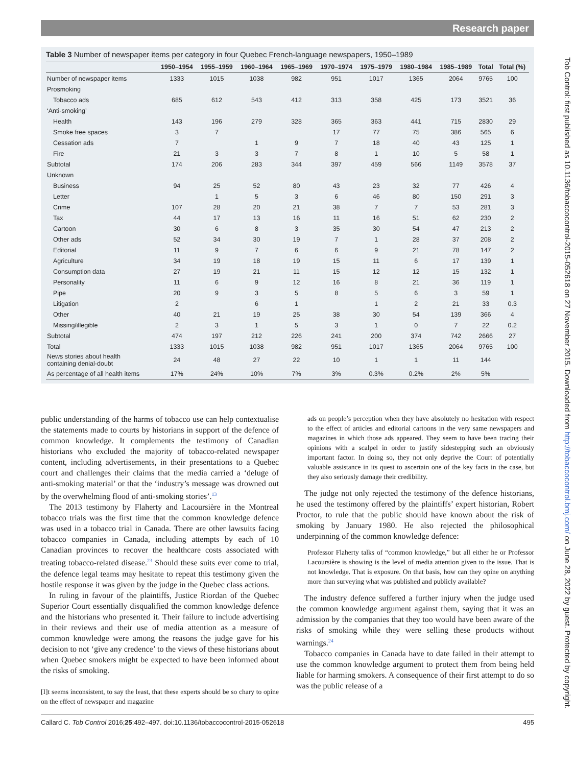Research paper
Table 3 Number of newspaper items per category in four Quebec French-language newspapers, 1950–1989
| | 1950–1954 | 1955–1959 | 1960–1964 | 1965–1969 | 1970–1974 | 1975–1979 | 1980–1984 | 1985–1989 | Total | Total (%) |
| --- | --- | --- | --- | --- | --- | --- | --- | --- | --- | --- |
| Number of newspaper items | 1333 | 1015 | 1038 | 982 | 951 | 1017 | 1365 | 2064 | 9765 | 100 |
| Prosmoking | | | | | | | | | | |
| Tobacco ads | 685 | 612 | 543 | 412 | 313 | 358 | 425 | 173 | 3521 | 36 |
| ‘Anti-smoking’ | | | | | | | | | | |
| Health | 143 | 196 | 279 | 328 | 365 | 363 | 441 | 715 | 2830 | 29 |
| Smoke free spaces | 3 | 7 | | | 17 | 77 | 75 | 386 | 565 | 6 |
| Cessation ads | 7 | | 1 | 9 | 7 | 18 | 40 | 43 | 125 | 1 |
| Fire | 21 | 3 | 3 | 7 | 8 | 1 | 10 | 5 | 58 | 1 |
| Subtotal | 174 | 206 | 283 | 344 | 397 | 459 | 566 | 1149 | 3578 | 37 |
| Unknown | | | | | | | | | | |
| Business | 94 | 25 | 52 | 80 | 43 | 23 | 32 | 77 | 426 | 4 |
| Letter | | 1 | 5 | 3 | 6 | 46 | 80 | 150 | 291 | 3 |
| Crime | 107 | 28 | 20 | 21 | 38 | 7 | 7 | 53 | 281 | 3 |
| Tax | 44 | 17 | 13 | 16 | 11 | 16 | 51 | 62 | 230 | 2 |
| Cartoon | 30 | 6 | 8 | 3 | 35 | 30 | 54 | 47 | 213 | 2 |
| Other ads | 52 | 34 | 30 | 19 | 7 | 1 | 28 | 37 | 208 | 2 |
| Editorial | 11 | 9 | 7 | 6 | 6 | 9 | 21 | 78 | 147 | 2 |
| Agriculture | 34 | 19 | 18 | 19 | 15 | 11 | 6 | 17 | 139 | 1 |
| Consumption data | 27 | 19 | 21 | 11 | 15 | 12 | 12 | 15 | 132 | 1 |
| Personality | 11 | 6 | 9 | 12 | 16 | 8 | 21 | 36 | 119 | 1 |
| Pipe | 20 | 9 | 3 | 5 | 8 | 5 | 6 | 3 | 59 | 1 |
| Litigation | 2 | | 6 | 1 | | 1 | 2 | 21 | 33 | 0.3 |
| Other | 40 | 21 | 19 | 25 | 38 | 30 | 54 | 139 | 366 | 4 |
| Missing/illegible | 2 | 3 | 1 | 5 | 3 | 1 | 0 | 7 | 22 | 0.2 |
| Subtotal | 474 | 197 | 212 | 226 | 241 | 200 | 374 | 742 | 2666 | 27 |
| Total | 1333 | 1015 | 1038 | 982 | 951 | 1017 | 1365 | 2064 | 9765 | 100 |
| News stories about health containing denial-doubt | 24 | 48 | 27 | 22 | 10 | 1 | 1 | 11 | 144 | |
| As percentage of all health items | 17% | 24% | 10% | 7% | 3% | 0.3% | 0.2% | 2% | 5% | |
public understanding of the harms of tobacco use can help contextualise the statements made to courts by historians in support of the defence of common knowledge. It complements the testimony of Canadian historians who excluded the majority of tobacco-related newspaper content, including advertisements, in their presentations to a Quebec court and challenges their claims that the media carried a ‘deluge of anti-smoking material’ or that the ‘industry’s message was drowned out by the overwhelming flood of anti-smoking stories’.<sup>13</sup>
The 2013 testimony by Flaherty and Lacoursière in the Montreal tobacco trials was the first time that the common knowledge defence was used in a tobacco trial in Canada. There are other lawsuits facing tobacco companies in Canada, including attempts by each of 10 Canadian provinces to recover the healthcare costs associated with treating tobacco-related disease.<sup>23</sup> Should these suits ever come to trial, the defence legal teams may hesitate to repeat this testimony given the hostile response it was given by the judge in the Quebec class actions.
In ruling in favour of the plaintiffs, Justice Riordan of the Quebec Superior Court essentially disqualified the common knowledge defence and the historians who presented it. Their failure to include advertising in their reviews and their use of media attention as a measure of common knowledge were among the reasons the judge gave for his decision to not ‘give any credence’ to the views of these historians about when Quebec smokers might be expected to have been informed about the risks of smoking.
[I]t seems inconsistent, to say the least, that these experts should be so chary to opine on the effect of newspaper and magazine
ads on people’s perception when they have absolutely no hesitation with respect to the effect of articles and editorial cartoons in the very same newspapers and magazines in which those ads appeared. They seem to have been tracing their opinions with a scalpel in order to justify sidestepping such an obviously important factor. In doing so, they not only deprive the Court of potentially valuable assistance in its quest to ascertain one of the key facts in the case, but they also seriously damage their credibility.
The judge not only rejected the testimony of the defence historians, he used the testimony offered by the plaintiffs’ expert historian, Robert Proctor, to rule that the public should have known about the risk of smoking by January 1980. He also rejected the philosophical underpinning of the common knowledge defence:
Professor Flaherty talks of “common knowledge,” but all either he or Professor Lacoursière is showing is the level of media attention given to the issue. That is not knowledge. That is exposure. On that basis, how can they opine on anything more than surveying what was published and publicly available?
The industry defence suffered a further injury when the judge used the common knowledge argument against them, saying that it was an admission by the companies that they too would have been aware of the risks of smoking while they were selling these products without warnings.<sup>24</sup>
Tobacco companies in Canada have to date failed in their attempt to use the common knowledge argument to protect them from being held liable for harming smokers. A consequence of their first attempt to do so was the public release of a
Callard C. Tob Control 2016;25:492–497. doi:10.1136/tobaccocontrol-2015-052618 495
Tob Control: first published as 10.1136/tobaccocontrol-2015-052618 on 27 November 2015. Downloaded from http://tobaccocontrol.bmj.com/ on June 28, 2022 by guest. Protected by copyright.